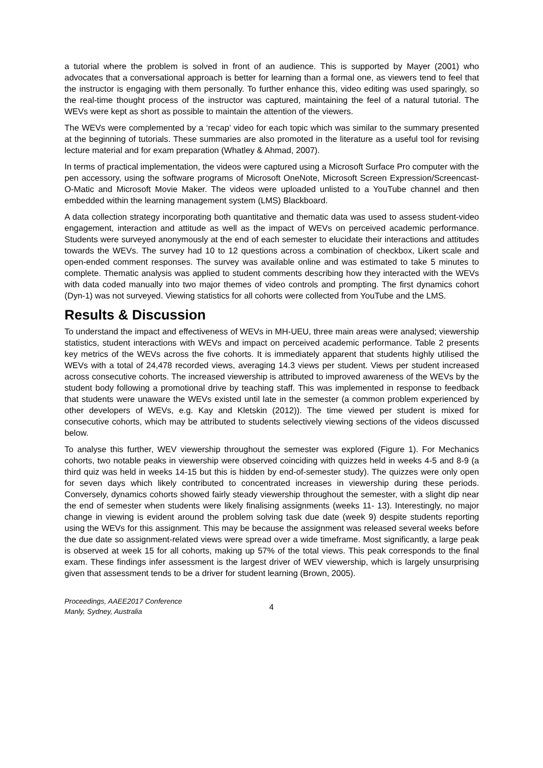a tutorial where the problem is solved in front of an audience. This is supported by Mayer (2001) who advocates that a conversational approach is better for learning than a formal one, as viewers tend to feel that the instructor is engaging with them personally. To further enhance this, video editing was used sparingly, so the real-time thought process of the instructor was captured, maintaining the feel of a natural tutorial. The WEVs were kept as short as possible to maintain the attention of the viewers.
The WEVs were complemented by a ‘recap’ video for each topic which was similar to the summary presented at the beginning of tutorials. These summaries are also promoted in the literature as a useful tool for revising lecture material and for exam preparation (Whatley & Ahmad, 2007).
In terms of practical implementation, the videos were captured using a Microsoft Surface Pro computer with the pen accessory, using the software programs of Microsoft OneNote, Microsoft Screen Expression/Screencast-O-Matic and Microsoft Movie Maker. The videos were uploaded unlisted to a YouTube channel and then embedded within the learning management system (LMS) Blackboard.
A data collection strategy incorporating both quantitative and thematic data was used to assess student-video engagement, interaction and attitude as well as the impact of WEVs on perceived academic performance. Students were surveyed anonymously at the end of each semester to elucidate their interactions and attitudes towards the WEVs. The survey had 10 to 12 questions across a combination of checkbox, Likert scale and open-ended comment responses. The survey was available online and was estimated to take 5 minutes to complete. Thematic analysis was applied to student comments describing how they interacted with the WEVs with data coded manually into two major themes of video controls and prompting. The first dynamics cohort (Dyn-1) was not surveyed. Viewing statistics for all cohorts were collected from YouTube and the LMS.
Results & Discussion
To understand the impact and effectiveness of WEVs in MH-UEU, three main areas were analysed; viewership statistics, student interactions with WEVs and impact on perceived academic performance. Table 2 presents key metrics of the WEVs across the five cohorts. It is immediately apparent that students highly utilised the WEVs with a total of 24,478 recorded views, averaging 14.3 views per student. Views per student increased across consecutive cohorts. The increased viewership is attributed to improved awareness of the WEVs by the student body following a promotional drive by teaching staff. This was implemented in response to feedback that students were unaware the WEVs existed until late in the semester (a common problem experienced by other developers of WEVs, e.g. Kay and Kletskin (2012)). The time viewed per student is mixed for consecutive cohorts, which may be attributed to students selectively viewing sections of the videos discussed below.
To analyse this further, WEV viewership throughout the semester was explored (Figure 1). For Mechanics cohorts, two notable peaks in viewership were observed coinciding with quizzes held in weeks 4-5 and 8-9 (a third quiz was held in weeks 14-15 but this is hidden by end-of-semester study). The quizzes were only open for seven days which likely contributed to concentrated increases in viewership during these periods. Conversely, dynamics cohorts showed fairly steady viewership throughout the semester, with a slight dip near the end of semester when students were likely finalising assignments (weeks 11- 13). Interestingly, no major change in viewing is evident around the problem solving task due date (week 9) despite students reporting using the WEVs for this assignment. This may be because the assignment was released several weeks before the due date so assignment-related views were spread over a wide timeframe. Most significantly, a large peak is observed at week 15 for all cohorts, making up 57% of the total views. This peak corresponds to the final exam. These findings infer assessment is the largest driver of WEV viewership, which is largely unsurprising given that assessment tends to be a driver for student learning (Brown, 2005).
Proceedings, AAEE2017 Conference
Manly, Sydney, Australia
4